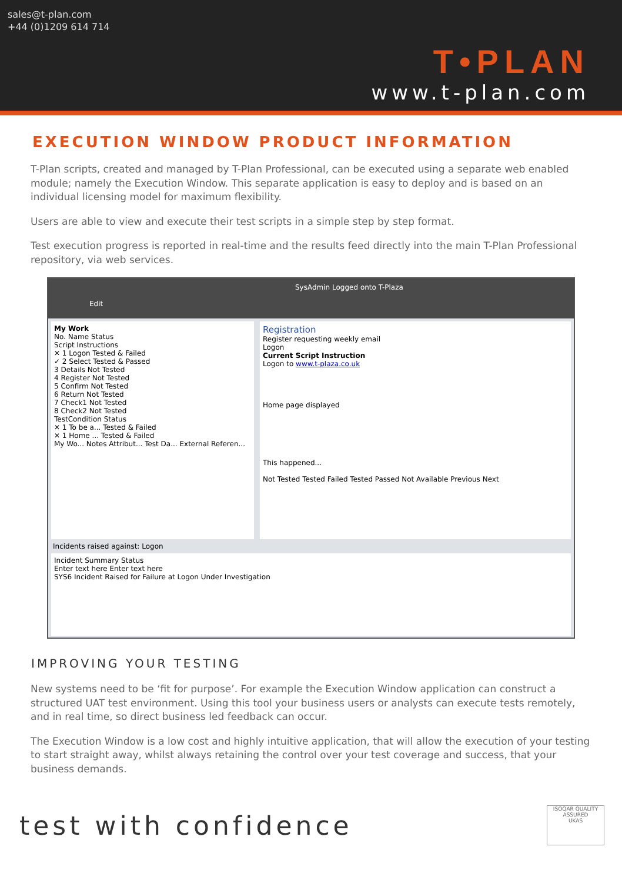sales@t-plan.com
+44 (0)1209 614 714
T•PLAN
www.t-plan.com
EXECUTION WINDOW PRODUCT INFORMATION
T-Plan scripts, created and managed by T-Plan Professional, can be executed using a separate web enabled module; namely the Execution Window. This separate application is easy to deploy and is based on an individual licensing model for maximum flexibility.
Users are able to view and execute their test scripts in a simple step by step format.
Test execution progress is reported in real-time and the results feed directly into the main T-Plan Professional repository, via web services.
SysAdmin Logged onto T-Plaza
Edit
My Work
No. Name Status
Script Instructions
✕ 1 Logon Tested & Failed
✓ 2 Select Tested & Passed
3 Details Not Tested
4 Register Not Tested
5 Confirm Not Tested
6 Return Not Tested
7 Check1 Not Tested
8 Check2 Not Tested
TestCondition Status
✕ 1 To be a... Tested & Failed
✕ 1 Home ... Tested & Failed
My Wo... Notes Attribut... Test Da... External Referen...
Registration
Register requesting weekly email
Logon
Current Script Instruction
Logon to www.t-plaza.co.uk
Home page displayed
This happened...
Not Tested Tested Failed Tested Passed Not Available Previous Next
Incidents raised against: Logon
Incident Summary Status
Enter text here Enter text here
SYS6 Incident Raised for Failure at Logon Under Investigation
IMPROVING YOUR TESTING
New systems need to be ‘fit for purpose’. For example the Execution Window application can construct a structured UAT test environment. Using this tool your business users or analysts can execute tests remotely, and in real time, so direct business led feedback can occur.
The Execution Window is a low cost and highly intuitive application, that will allow the execution of your testing to start straight away, whilst always retaining the control over your test coverage and success, that your business demands.
test with confidence
ISOQAR QUALITY ASSURED
UKAS